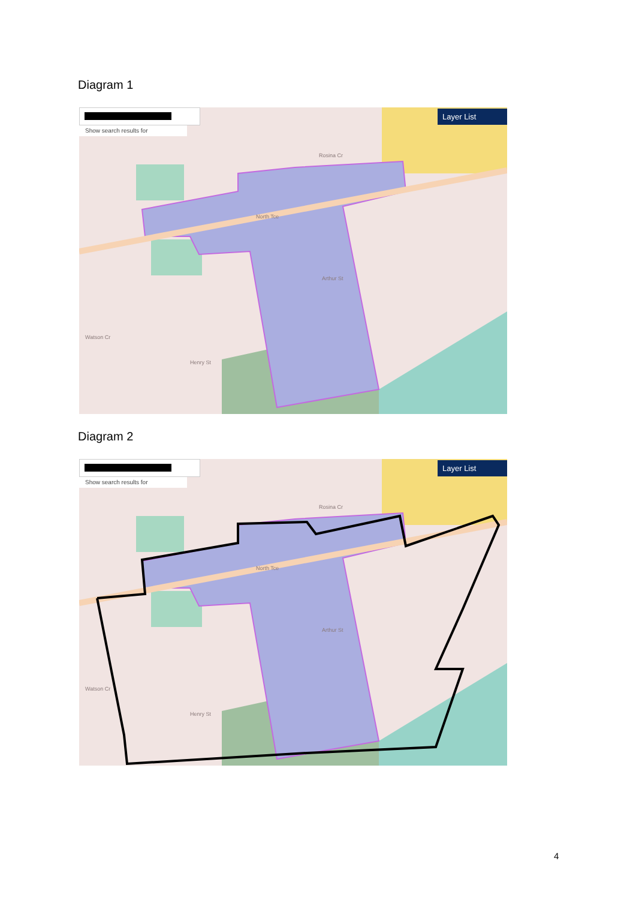Diagram 1
Show search results for
Layer List
North Tce
Rosina Cr
Watson Cr
Henry St
Arthur St
Diagram 2
Show search results for
Layer List
North Tce
Rosina Cr
Watson Cr
Henry St
Arthur St
4